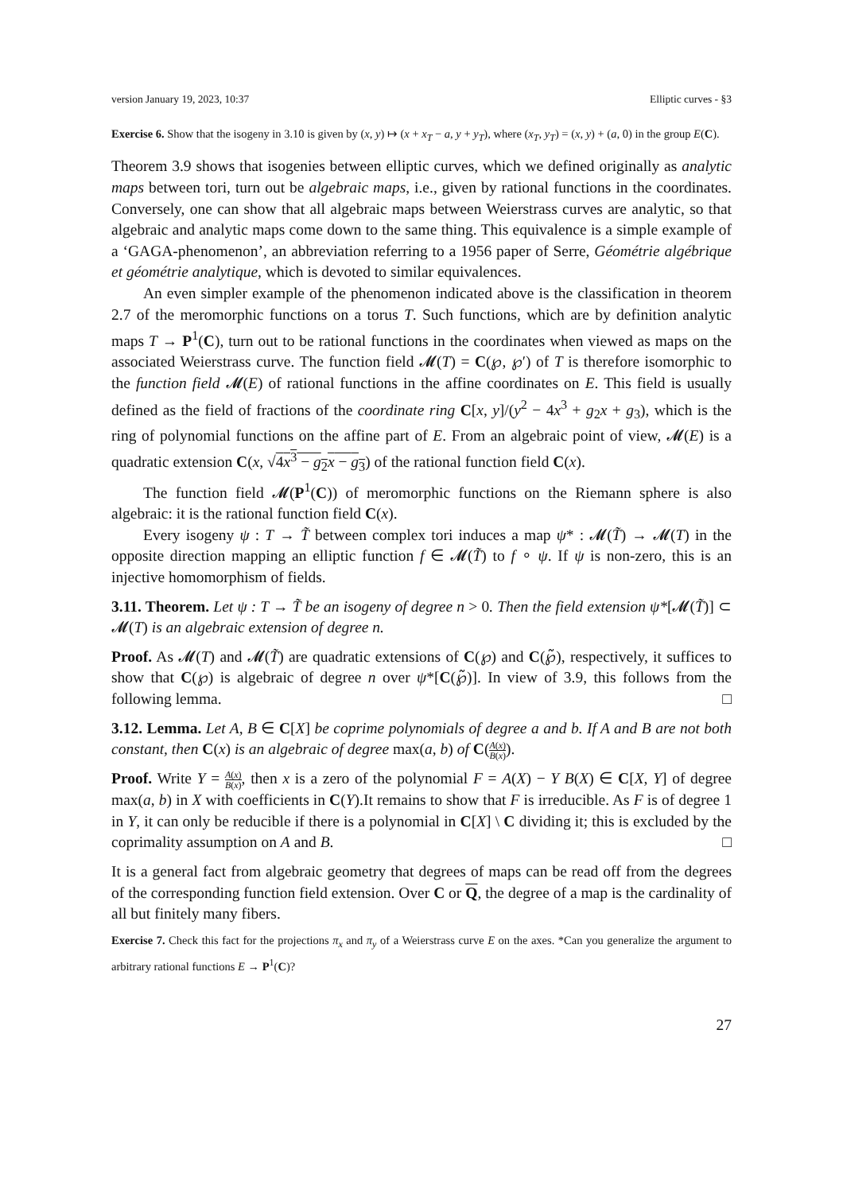version January 19, 2023, 10:37 Elliptic curves - §3
Exercise 6. Show that the isogeny in 3.10 is given by (x, y) ↦ (x + x<sub>T</sub> − a, y + y<sub>T</sub>), where (x<sub>T</sub>, y<sub>T</sub>) = (x, y) + (a, 0) in the group E(C).
Theorem 3.9 shows that isogenies between elliptic curves, which we defined originally as analytic maps between tori, turn out be algebraic maps, i.e., given by rational functions in the coordinates. Conversely, one can show that all algebraic maps between Weierstrass curves are analytic, so that algebraic and analytic maps come down to the same thing. This equivalence is a simple example of a ‘GAGA-phenomenon’, an abbreviation referring to a 1956 paper of Serre, Géométrie algébrique et géométrie analytique, which is devoted to similar equivalences.
An even simpler example of the phenomenon indicated above is the classification in theorem 2.7 of the meromorphic functions on a torus T. Such functions, which are by definition analytic maps T → P<sup>1</sup>(C), turn out to be rational functions in the coordinates when viewed as maps on the associated Weierstrass curve. The function field 𝓜(T) = C(℘, ℘′) of T is therefore isomorphic to the function field 𝓜(E) of rational functions in the affine coordinates on E. This field is usually defined as the field of fractions of the coordinate ring C[x, y]/(y<sup>2</sup> − 4x<sup>3</sup> + g<sub>2</sub>x + g<sub>3</sub>), which is the ring of polynomial functions on the affine part of E. From an algebraic point of view, 𝓜(E) is a quadratic extension C(x, √4x<sup>3</sup> − g<sub>2</sub>x − g<sub>3</sub>) of the rational function field C(x).
The function field 𝓜(P<sup>1</sup>(C)) of meromorphic functions on the Riemann sphere is also algebraic: it is the rational function field C(x).
Every isogeny ψ : T → T̃ between complex tori induces a map ψ* : 𝓜(T̃) → 𝓜(T) in the opposite direction mapping an elliptic function f ∈ 𝓜(T̃) to f ∘ ψ. If ψ is non-zero, this is an injective homomorphism of fields.
3.11. Theorem. Let ψ : T → T̃ be an isogeny of degree n > 0. Then the field extension ψ*[𝓜(T̃)] ⊂ 𝓜(T) is an algebraic extension of degree n.
Proof. As 𝓜(T) and 𝓜(T̃) are quadratic extensions of C(℘) and C(℘̃), respectively, it suffices to show that C(℘) is algebraic of degree n over ψ*[C(℘̃)]. In view of 3.9, this follows from the following lemma. □
3.12. Lemma. Let A, B ∈ C[X] be coprime polynomials of degree a and b. If A and B are not both constant, then C(x) is an algebraic of degree max(a, b) of C(A(x) B(x)).
Proof. Write Y = A(x) B(x), then x is a zero of the polynomial F = A(X) − Y B(X) ∈ C[X, Y] of degree max(a, b) in X with coefficients in C(Y).It remains to show that F is irreducible. As F is of degree 1 in Y, it can only be reducible if there is a polynomial in C[X] \ C dividing it; this is excluded by the coprimality assumption on A and B. □
It is a general fact from algebraic geometry that degrees of maps can be read off from the degrees of the corresponding function field extension. Over C or Q, the degree of a map is the cardinality of all but finitely many fibers.
Exercise 7. Check this fact for the projections π<sub>x</sub> and π<sub>y</sub> of a Weierstrass curve E on the axes. *Can you generalize the argument to arbitrary rational functions E → P<sup>1</sup>(C)?
27